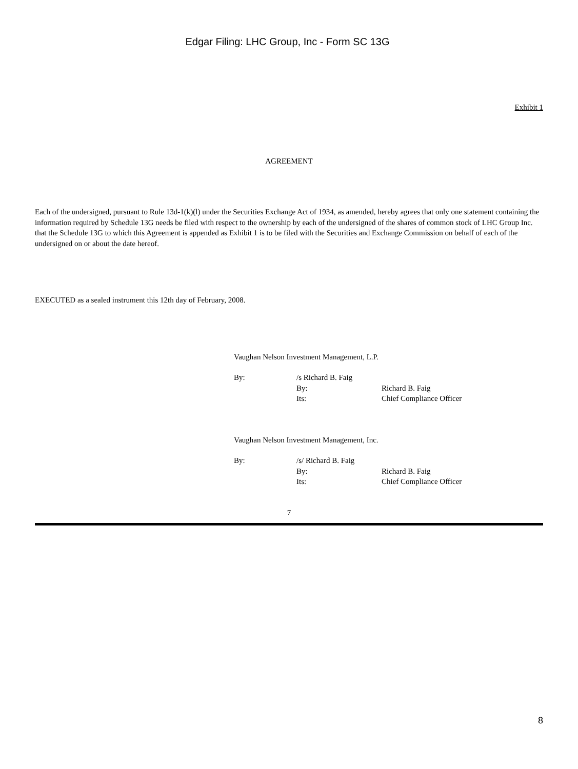Edgar Filing: LHC Group, Inc - Form SC 13G
Exhibit 1
AGREEMENT
Each of the undersigned, pursuant to Rule 13d-1(k)(l) under the Securities Exchange Act of 1934, as amended, hereby agrees that only one statement containing the information required by Schedule 13G needs be filed with respect to the ownership by each of the undersigned of the shares of common stock of LHC Group Inc. that the Schedule 13G to which this Agreement is appended as Exhibit 1 is to be filed with the Securities and Exchange Commission on behalf of each of the undersigned on or about the date hereof.
EXECUTED as a sealed instrument this 12th day of February, 2008.
Vaughan Nelson Investment Management, L.P.
| By: | /s Richard B. Faig | |
| | By: | Richard B. Faig |
| | Its: | Chief Compliance Officer |
Vaughan Nelson Investment Management, Inc.
| By: | /s/ Richard B. Faig | |
| | By: | Richard B. Faig |
| | Its: | Chief Compliance Officer |
7
8